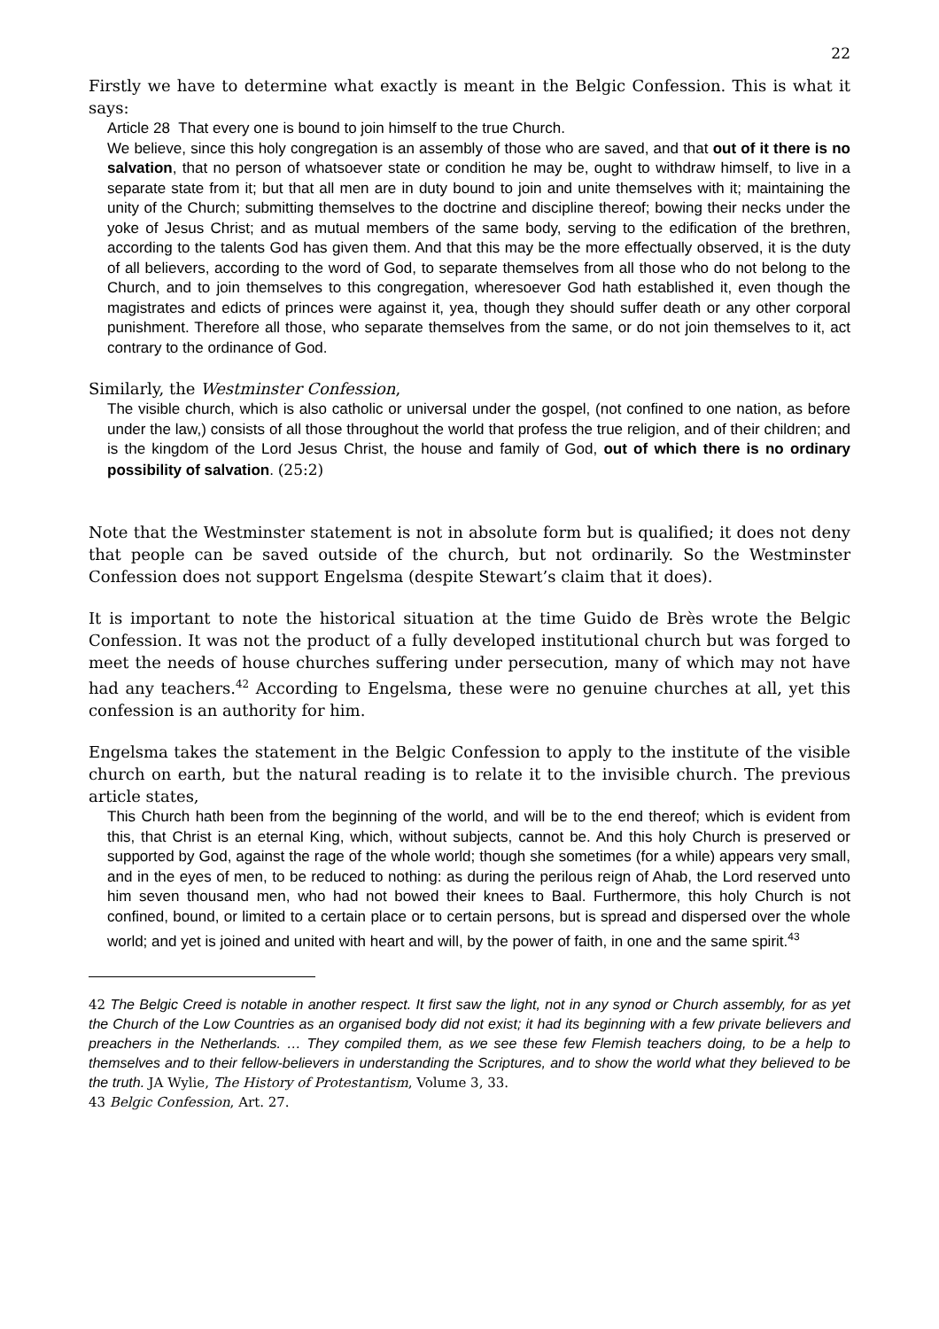22
Firstly we have to determine what exactly is meant in the Belgic Confession. This is what it says:
Article 28 That every one is bound to join himself to the true Church.
We believe, since this holy congregation is an assembly of those who are saved, and that out of it there is no salvation, that no person of whatsoever state or condition he may be, ought to withdraw himself, to live in a separate state from it; but that all men are in duty bound to join and unite themselves with it; maintaining the unity of the Church; submitting themselves to the doctrine and discipline thereof; bowing their necks under the yoke of Jesus Christ; and as mutual members of the same body, serving to the edification of the brethren, according to the talents God has given them. And that this may be the more effectually observed, it is the duty of all believers, according to the word of God, to separate themselves from all those who do not belong to the Church, and to join themselves to this congregation, wheresoever God hath established it, even though the magistrates and edicts of princes were against it, yea, though they should suffer death or any other corporal punishment. Therefore all those, who separate themselves from the same, or do not join themselves to it, act contrary to the ordinance of God.
Similarly, the Westminster Confession,
The visible church, which is also catholic or universal under the gospel, (not confined to one nation, as before under the law,) consists of all those throughout the world that profess the true religion, and of their children; and is the kingdom of the Lord Jesus Christ, the house and family of God, out of which there is no ordinary possibility of salvation. (25:2)
Note that the Westminster statement is not in absolute form but is qualified; it does not deny that people can be saved outside of the church, but not ordinarily. So the Westminster Confession does not support Engelsma (despite Stewart’s claim that it does).
It is important to note the historical situation at the time Guido de Brès wrote the Belgic Confession. It was not the product of a fully developed institutional church but was forged to meet the needs of house churches suffering under persecution, many of which may not have had any teachers.<sup>42</sup> According to Engelsma, these were no genuine churches at all, yet this confession is an authority for him.
Engelsma takes the statement in the Belgic Confession to apply to the institute of the visible church on earth, but the natural reading is to relate it to the invisible church. The previous article states,
This Church hath been from the beginning of the world, and will be to the end thereof; which is evident from this, that Christ is an eternal King, which, without subjects, cannot be. And this holy Church is preserved or supported by God, against the rage of the whole world; though she sometimes (for a while) appears very small, and in the eyes of men, to be reduced to nothing: as during the perilous reign of Ahab, the Lord reserved unto him seven thousand men, who had not bowed their knees to Baal. Furthermore, this holy Church is not confined, bound, or limited to a certain place or to certain persons, but is spread and dispersed over the whole world; and yet is joined and united with heart and will, by the power of faith, in one and the same spirit.<sup>43</sup>
42 The Belgic Creed is notable in another respect. It first saw the light, not in any synod or Church assembly, for as yet the Church of the Low Countries as an organised body did not exist; it had its beginning with a few private believers and preachers in the Netherlands. … They compiled them, as we see these few Flemish teachers doing, to be a help to themselves and to their fellow-believers in understanding the Scriptures, and to show the world what they believed to be the truth. JA Wylie, The History of Protestantism, Volume 3, 33.
43 Belgic Confession, Art. 27.